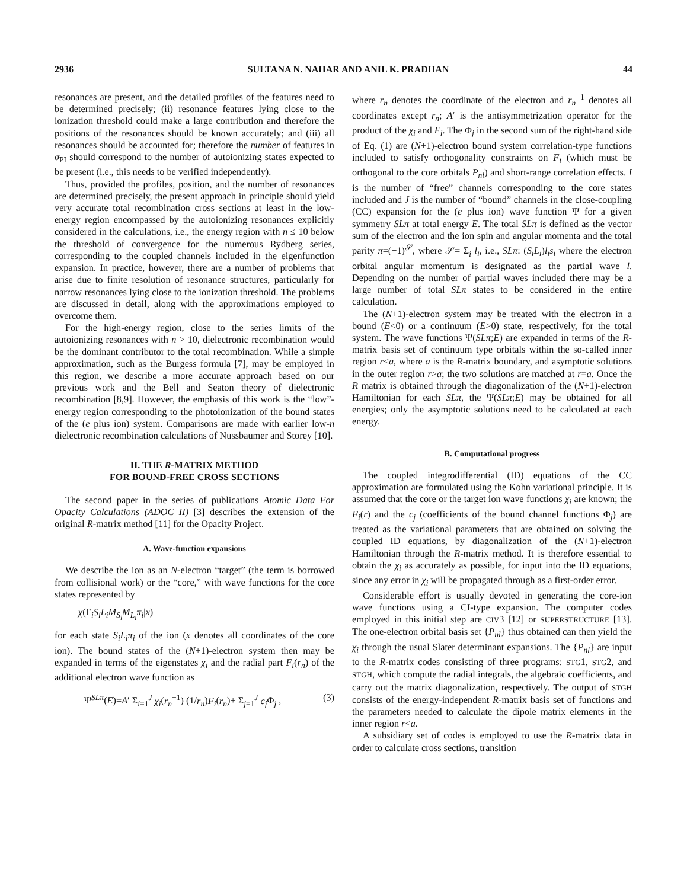2936 SULTANA N. NAHAR AND ANIL K. PRADHAN 44
resonances are present, and the detailed profiles of the features need to be determined precisely; (ii) resonance features lying close to the ionization threshold could make a large contribution and therefore the positions of the resonances should be known accurately; and (iii) all resonances should be accounted for; therefore the number of features in σ<sub>PI</sub> should correspond to the number of autoionizing states expected to be present (i.e., this needs to be verified independently).
Thus, provided the profiles, position, and the number of resonances are determined precisely, the present approach in principle should yield very accurate total recombination cross sections at least in the low-energy region encompassed by the autoionizing resonances explicitly considered in the calculations, i.e., the energy region with n ≤ 10 below the threshold of convergence for the numerous Rydberg series, corresponding to the coupled channels included in the eigenfunction expansion. In practice, however, there are a number of problems that arise due to finite resolution of resonance structures, particularly for narrow resonances lying close to the ionization threshold. The problems are discussed in detail, along with the approximations employed to overcome them.
For the high-energy region, close to the series limits of the autoionizing resonances with n > 10, dielectronic recombination would be the dominant contributor to the total recombination. While a simple approximation, such as the Burgess formula [7], may be employed in this region, we describe a more accurate approach based on our previous work and the Bell and Seaton theory of dielectronic recombination [8,9]. However, the emphasis of this work is the “low”-energy region corresponding to the photoionization of the bound states of the (e plus ion) system. Comparisons are made with earlier low-n dielectronic recombination calculations of Nussbaumer and Storey [10].
II. THE R-MATRIX METHOD
FOR BOUND-FREE CROSS SECTIONS
The second paper in the series of publications Atomic Data For Opacity Calculations (ADOC II) [3] describes the extension of the original R-matrix method [11] for the Opacity Project.
A. Wave-function expansions
We describe the ion as an N-electron “target” (the term is borrowed from collisional work) or the “core,” with wave functions for the core states represented by
χ(Γ<sub>i</sub>S<sub>i</sub>L<sub>i</sub>M<sub>S<sub>i</sub></sub>M<sub>L<sub>i</sub></sub>π<sub>i</sub>|x)
for each state S<sub>i</sub>L<sub>i</sub>π<sub>i</sub> of the ion (x denotes all coordinates of the core ion). The bound states of the (N+1)-electron system then may be expanded in terms of the eigenstates χ<sub>i</sub> and the radial part F<sub>i</sub>(r<sub>n</sub>) of the additional electron wave function as
Ψ<sup>SLπ</sup>(E)=A′ Σ<sub>i=1</sub><sup>J</sup> χ<sub>i</sub>(r<sub>n</sub><sup>−1</sup>) (1/r<sub>n</sub>)F<sub>i</sub>(r<sub>n</sub>)+ Σ<sub>j=1</sub><sup>J</sup> c<sub>j</sub> Φ<sub>j</sub> , (3)
where r<sub>n</sub> denotes the coordinate of the electron and r<sub>n</sub><sup>−1</sup> denotes all coordinates except r<sub>n</sub>; A′ is the antisymmetrization operator for the product of the χ<sub>i</sub> and F<sub>i</sub>. The Φ<sub>j</sub> in the second sum of the right-hand side of Eq. (1) are (N+1)-electron bound system correlation-type functions included to satisfy orthogonality constraints on F<sub>i</sub> (which must be orthogonal to the core orbitals P<sub>nl</sub>) and short-range correlation effects. I is the number of “free” channels corresponding to the core states included and J is the number of “bound” channels in the close-coupling (CC) expansion for the (e plus ion) wave function Ψ for a given symmetry SLπ at total energy E. The total SLπ is defined as the vector sum of the electron and the ion spin and angular momenta and the total parity π=(−1)<sup>𝒮</sup>, where 𝒮= Σ<sub>i</sub> l<sub>i</sub>, i.e., SLπ: (S<sub>i</sub>L<sub>i</sub>)l<sub>i</sub>s<sub>i</sub> where the electron orbital angular momentum is designated as the partial wave l. Depending on the number of partial waves included there may be a large number of total SLπ states to be considered in the entire calculation.
The (N+1)-electron system may be treated with the electron in a bound (E<0) or a continuum (E>0) state, respectively, for the total system. The wave functions Ψ(SLπ;E) are expanded in terms of the R-matrix basis set of continuum type orbitals within the so-called inner region r<a, where a is the R-matrix boundary, and asymptotic solutions in the outer region r>a; the two solutions are matched at r=a. Once the R matrix is obtained through the diagonalization of the (N+1)-electron Hamiltonian for each SLπ, the Ψ(SLπ;E) may be obtained for all energies; only the asymptotic solutions need to be calculated at each energy.
B. Computational progress
The coupled integrodifferential (ID) equations of the CC approximation are formulated using the Kohn variational principle. It is assumed that the core or the target ion wave functions χ<sub>i</sub> are known; the F<sub>i</sub>(r) and the c<sub>j</sub> (coefficients of the bound channel functions Φ<sub>j</sub>) are treated as the variational parameters that are obtained on solving the coupled ID equations, by diagonalization of the (N+1)-electron Hamiltonian through the R-matrix method. It is therefore essential to obtain the χ<sub>i</sub> as accurately as possible, for input into the ID equations, since any error in χ<sub>i</sub> will be propagated through as a first-order error.
Considerable effort is usually devoted in generating the core-ion wave functions using a CI-type expansion. The computer codes employed in this initial step are CIV3 [12] or SUPERSTRUCTURE [13]. The one-electron orbital basis set {P<sub>nl</sub>} thus obtained can then yield the χ<sub>i</sub> through the usual Slater determinant expansions. The {P<sub>nl</sub>} are input to the R-matrix codes consisting of three programs: STG1, STG2, and STGH, which compute the radial integrals, the algebraic coefficients, and carry out the matrix diagonalization, respectively. The output of STGH consists of the energy-independent R-matrix basis set of functions and the parameters needed to calculate the dipole matrix elements in the inner region r<a.
A subsidiary set of codes is employed to use the R-matrix data in order to calculate cross sections, transition